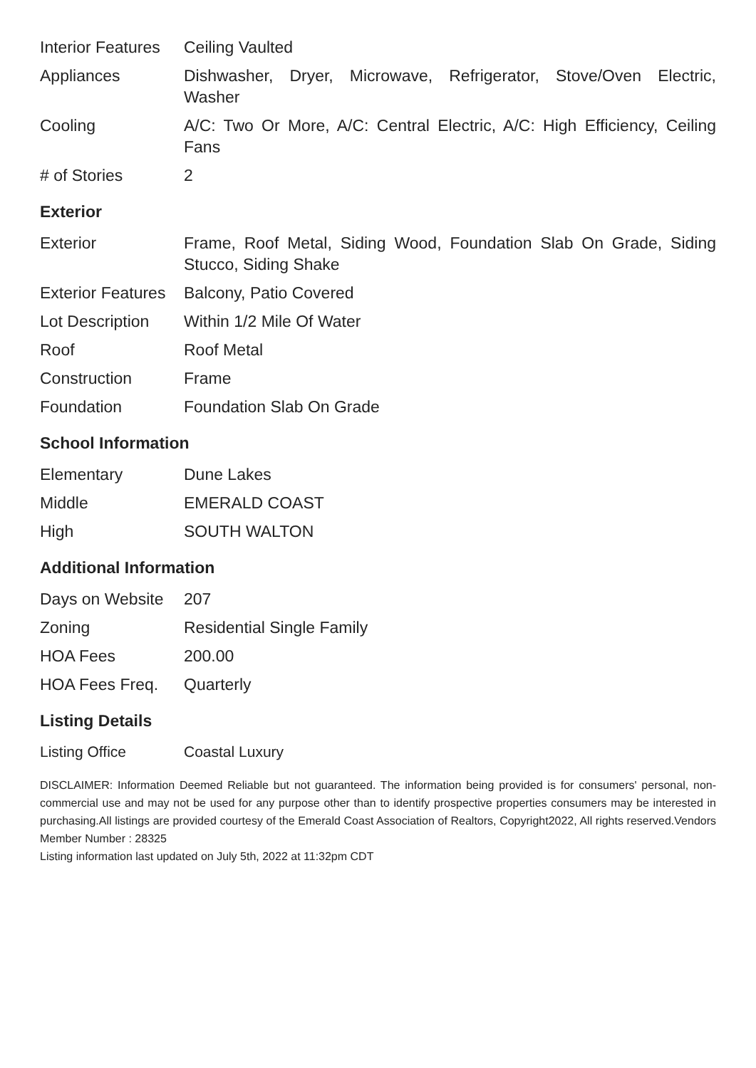| Interior Features | Ceiling Vaulted |
| Appliances | Dishwasher, Dryer, Microwave, Refrigerator, Stove/Oven Electric, Washer |
| Cooling | A/C: Two Or More, A/C: Central Electric, A/C: High Efficiency, Ceiling Fans |
| # of Stories | 2 |
Exterior
| Exterior | Frame, Roof Metal, Siding Wood, Foundation Slab On Grade, Siding Stucco, Siding Shake |
| Exterior Features | Balcony, Patio Covered |
| Lot Description | Within 1/2 Mile Of Water |
| Roof | Roof Metal |
| Construction | Frame |
| Foundation | Foundation Slab On Grade |
School Information
| Elementary | Dune Lakes |
| Middle | EMERALD COAST |
| High | SOUTH WALTON |
Additional Information
| Days on Website | 207 |
| Zoning | Residential Single Family |
| HOA Fees | 200.00 |
| HOA Fees Freq. | Quarterly |
Listing Details
| Listing Office | Coastal Luxury |
DISCLAIMER: Information Deemed Reliable but not guaranteed. The information being provided is for consumers' personal, non-commercial use and may not be used for any purpose other than to identify prospective properties consumers may be interested in purchasing.All listings are provided courtesy of the Emerald Coast Association of Realtors, Copyright2022, All rights reserved.Vendors Member Number : 28325
Listing information last updated on July 5th, 2022 at 11:32pm CDT